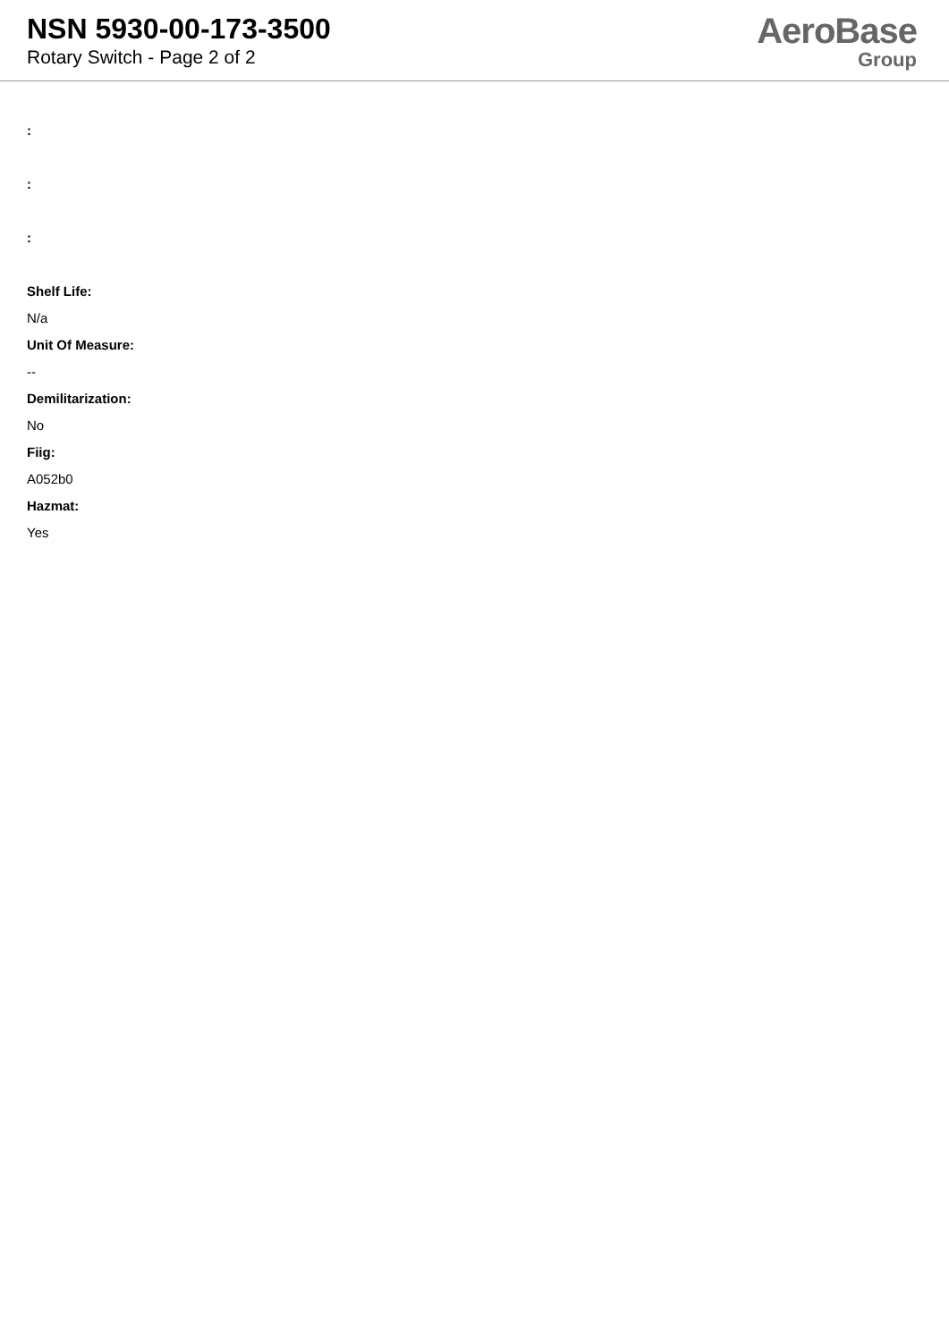NSN 5930-00-173-3500
Rotary Switch - Page 2 of 2
AeroBase
Group
:
:
:
Shelf Life:
N/a
Unit Of Measure:
--
Demilitarization:
No
Fiig:
A052b0
Hazmat:
Yes